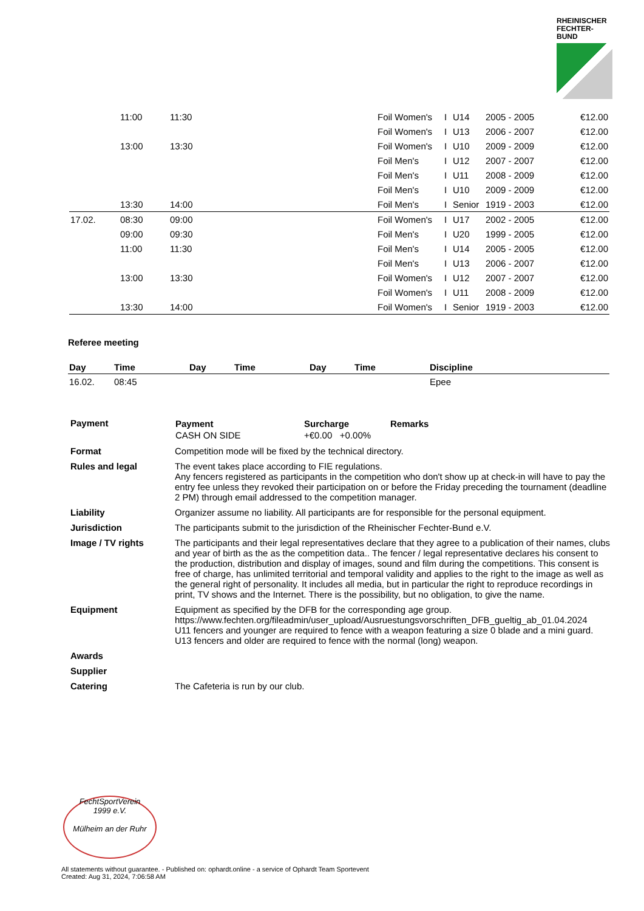RHEINISCHER
FECHTER-BUND
| | 11:00 | 11:30 | | Foil Women's | I | U14 | 2005 - 2005 | €12.00 |
| | | | | Foil Women's | I | U13 | 2006 - 2007 | €12.00 |
| | 13:00 | 13:30 | | Foil Women's | I | U10 | 2009 - 2009 | €12.00 |
| | | | | Foil Men's | I | U12 | 2007 - 2007 | €12.00 |
| | | | | Foil Men's | I | U11 | 2008 - 2009 | €12.00 |
| | | | | Foil Men's | I | U10 | 2009 - 2009 | €12.00 |
| | 13:30 | 14:00 | | Foil Men's | I | Senior | 1919 - 2003 | €12.00 |
| 17.02. | 08:30 | 09:00 | | Foil Women's | I | U17 | 2002 - 2005 | €12.00 |
| | 09:00 | 09:30 | | Foil Men's | I | U20 | 1999 - 2005 | €12.00 |
| | 11:00 | 11:30 | | Foil Men's | I | U14 | 2005 - 2005 | €12.00 |
| | | | | Foil Men's | I | U13 | 2006 - 2007 | €12.00 |
| | 13:00 | 13:30 | | Foil Women's | I | U12 | 2007 - 2007 | €12.00 |
| | | | | Foil Women's | I | U11 | 2008 - 2009 | €12.00 |
| | 13:30 | 14:00 | | Foil Women's | I | Senior | 1919 - 2003 | €12.00 |
Referee meeting
| Day | Time | Day | Time | Day | Time | Discipline |
| --- | --- | --- | --- | --- | --- | --- |
| 16.02. | 08:45 | | | | | Epee |
Payment
| Payment | Surcharge | Remarks |
| --- | --- | --- |
| CASH ON SIDE | +€0.00 +0.00% | |
Format
Competition mode will be fixed by the technical directory.
Rules and legal
The event takes place according to FIE regulations.
Any fencers registered as participants in the competition who don't show up at check-in will have to pay the entry fee unless they revoked their participation on or before the Friday preceding the tournament (deadline 2 PM) through email addressed to the competition manager.
Liability
Organizer assume no liability. All participants are for responsible for the personal equipment.
Jurisdiction
The participants submit to the jurisdiction of the Rheinischer Fechter-Bund e.V.
Image / TV rights
The participants and their legal representatives declare that they agree to a publication of their names, clubs and year of birth as the as the competition data.. The fencer / legal representative declares his consent to the production, distribution and display of images, sound and film during the competitions. This consent is free of charge, has unlimited territorial and temporal validity and applies to the right to the image as well as the general right of personality. It includes all media, but in particular the right to reproduce recordings in print, TV shows and the Internet. There is the possibility, but no obligation, to give the name.
Equipment
Equipment as specified by the DFB for the corresponding age group.
https://www.fechten.org/fileadmin/user_upload/Ausruestungsvorschriften_DFB_gueltig_ab_01.04.2024
U11 fencers and younger are required to fence with a weapon featuring a size 0 blade and a mini guard. U13 fencers and older are required to fence with the normal (long) weapon.
Awards
Supplier
Catering
The Cafeteria is run by our club.
FechtSportVerein
1999 e.V.
Mülheim an der Ruhr
All statements without guarantee. - Published on: ophardt.online - a service of Ophardt Team Sportevent
Created: Aug 31, 2024, 7:06:58 AM